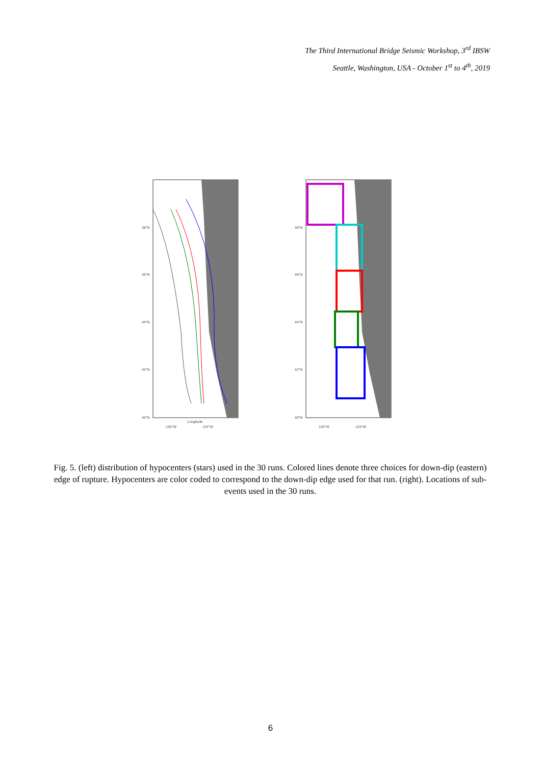The Third International Bridge Seismic Workshop, 3<sup>rd</sup> IBSW
Seattle, Washington, USA - October 1<sup>st</sup> to 4<sup>th</sup>, 2019
48°N
46°N
44°N
42°N
40°N
126°W
Longitude
124°W
48°N
46°N
44°N
42°N
40°N
126°W
124°W
Fig. 5. (left) distribution of hypocenters (stars) used in the 30 runs. Colored lines denote three choices for down-dip (eastern) edge of rupture. Hypocenters are color coded to correspond to the down-dip edge used for that run. (right). Locations of sub-events used in the 30 runs.
6